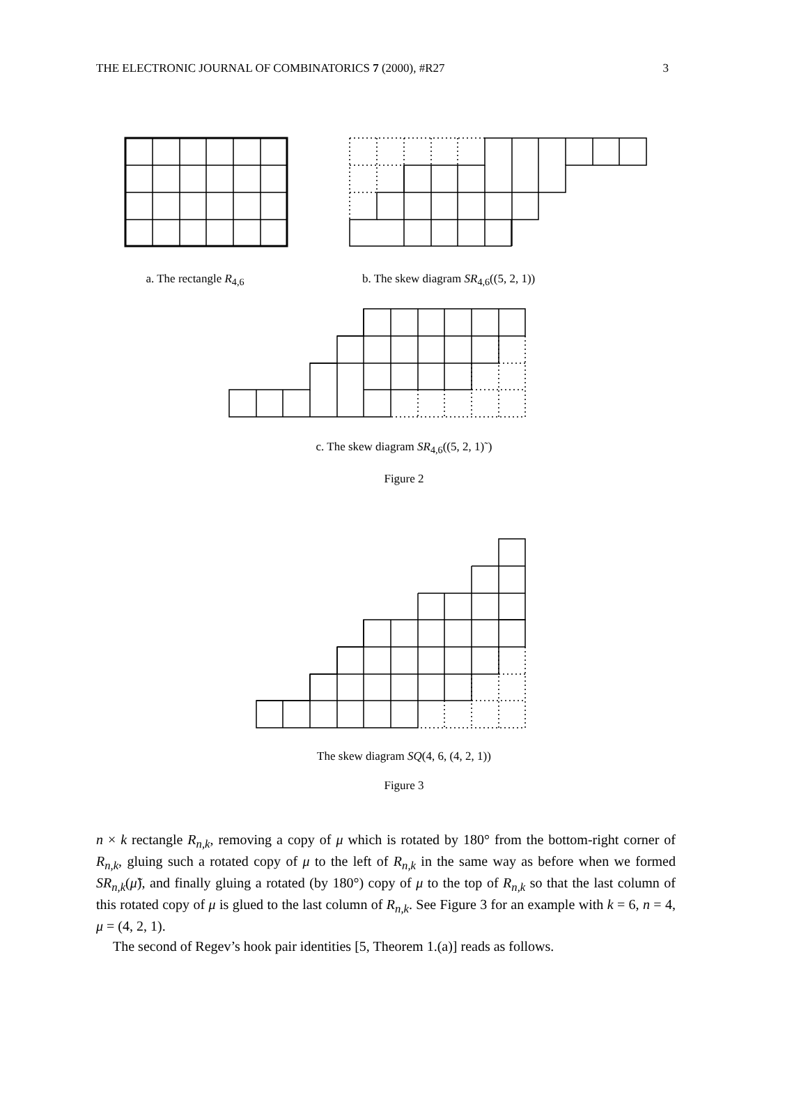THE ELECTRONIC JOURNAL OF COMBINATORICS 7 (2000), #R27 3
a. The rectangle R<sub>4,6</sub>
b. The skew diagram SR<sub>4,6</sub>((5, 2, 1))
c. The skew diagram SR<sub>4,6</sub>((5, 2, 1)˜)
Figure 2
The skew diagram SQ(4, 6, (4, 2, 1))
Figure 3
n × k rectangle R<sub>n,k</sub>, removing a copy of μ which is rotated by 180° from the bottom-right corner of R<sub>n,k</sub>, gluing such a rotated copy of μ to the left of R<sub>n,k</sub> in the same way as before when we formed SR<sub>n,k</sub>(μ̃), and finally gluing a rotated (by 180°) copy of μ to the top of R<sub>n,k</sub> so that the last column of this rotated copy of μ is glued to the last column of R<sub>n,k</sub>. See Figure 3 for an example with k = 6, n = 4, μ = (4, 2, 1).
The second of Regev’s hook pair identities [5, Theorem 1.(a)] reads as follows.